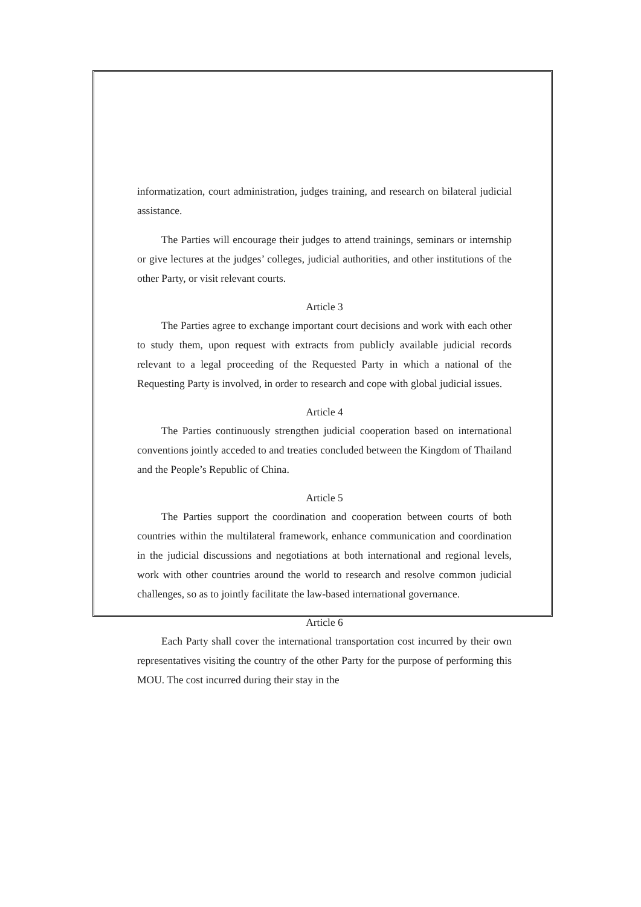informatization, court administration, judges training, and research on bilateral judicial assistance.
The Parties will encourage their judges to attend trainings, seminars or internship or give lectures at the judges’ colleges, judicial authorities, and other institutions of the other Party, or visit relevant courts.
Article 3
The Parties agree to exchange important court decisions and work with each other to study them, upon request with extracts from publicly available judicial records relevant to a legal proceeding of the Requested Party in which a national of the Requesting Party is involved, in order to research and cope with global judicial issues.
Article 4
The Parties continuously strengthen judicial cooperation based on international conventions jointly acceded to and treaties concluded between the Kingdom of Thailand and the People’s Republic of China.
Article 5
The Parties support the coordination and cooperation between courts of both countries within the multilateral framework, enhance communication and coordination in the judicial discussions and negotiations at both international and regional levels, work with other countries around the world to research and resolve common judicial challenges, so as to jointly facilitate the law-based international governance.
Article 6
Each Party shall cover the international transportation cost incurred by their own representatives visiting the country of the other Party for the purpose of performing this MOU. The cost incurred during their stay in the